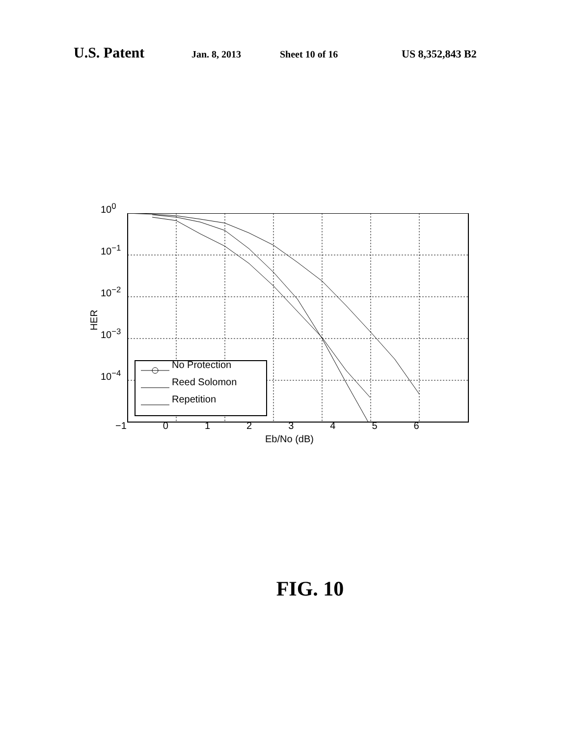U.S. Patent Jan. 8, 2013 Sheet 10 of 16 US 8,352,843 B2
FIG. 10
10<sup>0</sup>
10<sup>−1</sup>
10<sup>−2</sup>
10<sup>−3</sup>
10<sup>−4</sup>
HER
No Protection
Reed Solomon
Repetition
−1 0123456
Eb/No (dB)